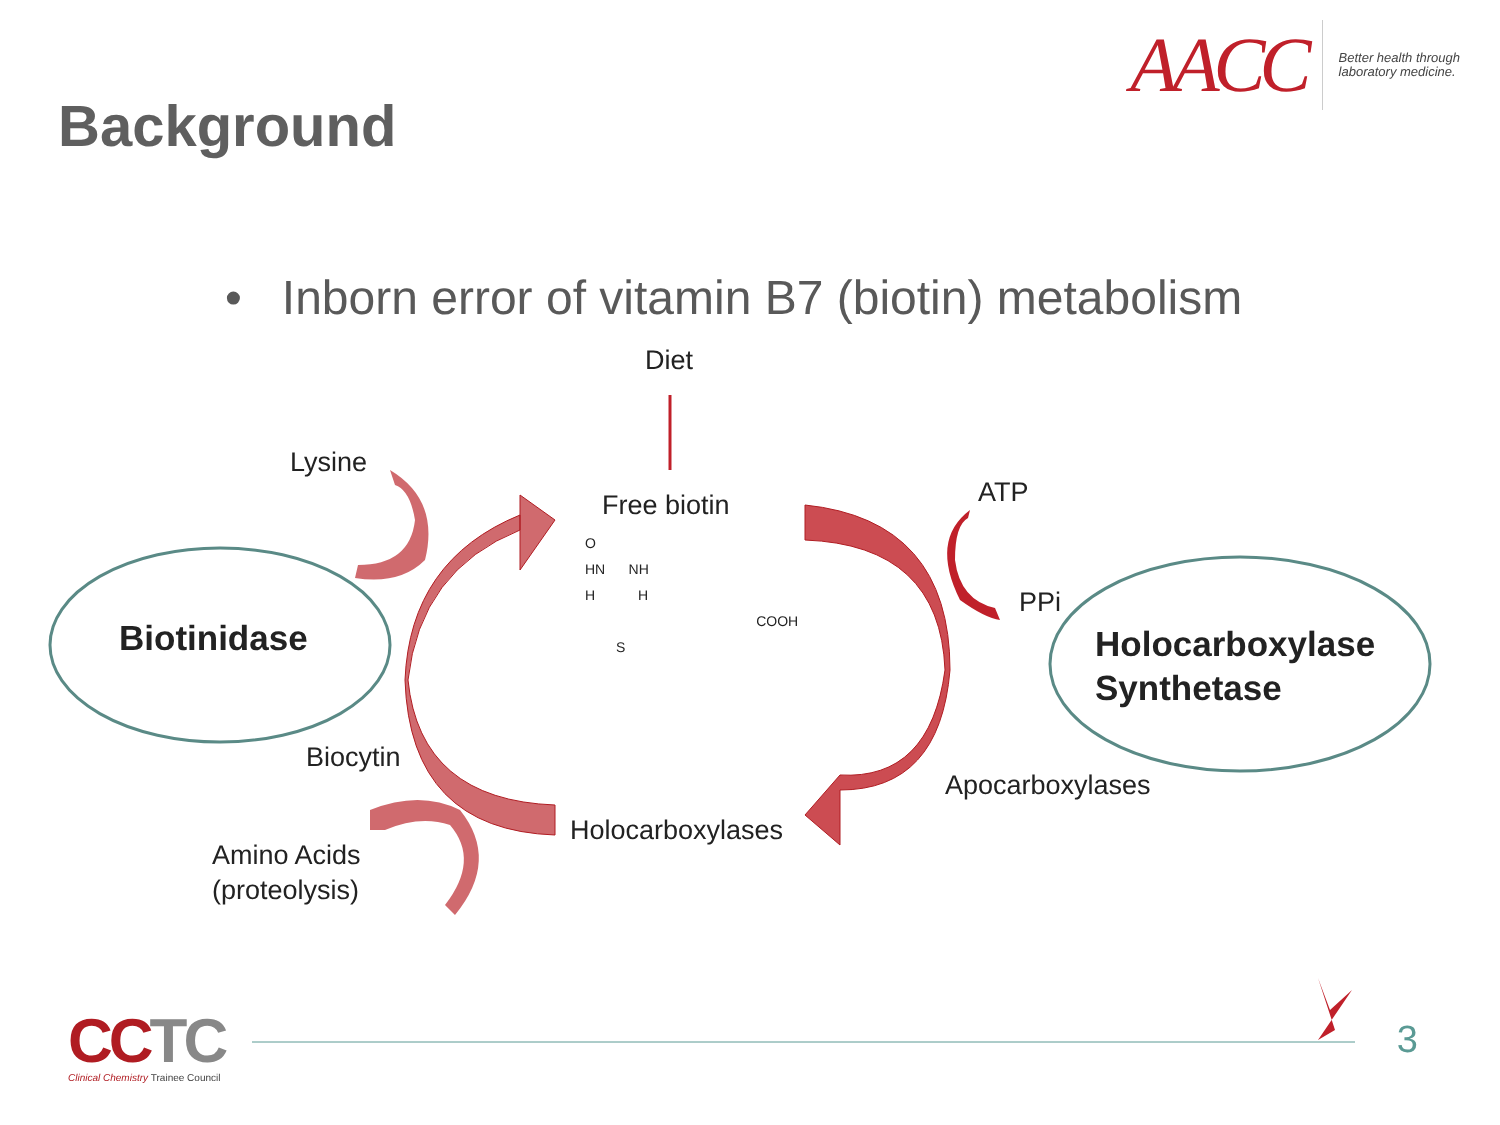Background
AACC Better health through
laboratory medicine.
• Inborn error of vitamin B7 (biotin) metabolism
Diet
Lysine
Free biotin ATP
PPi
O
HN NH
H H
COOH
S
Biotinidase
Holocarboxylase
Synthetase
Biocytin
Apocarboxylases
Holocarboxylases
Amino Acids
(proteolysis)
CCTC
Clinical Chemistry Trainee Council
3